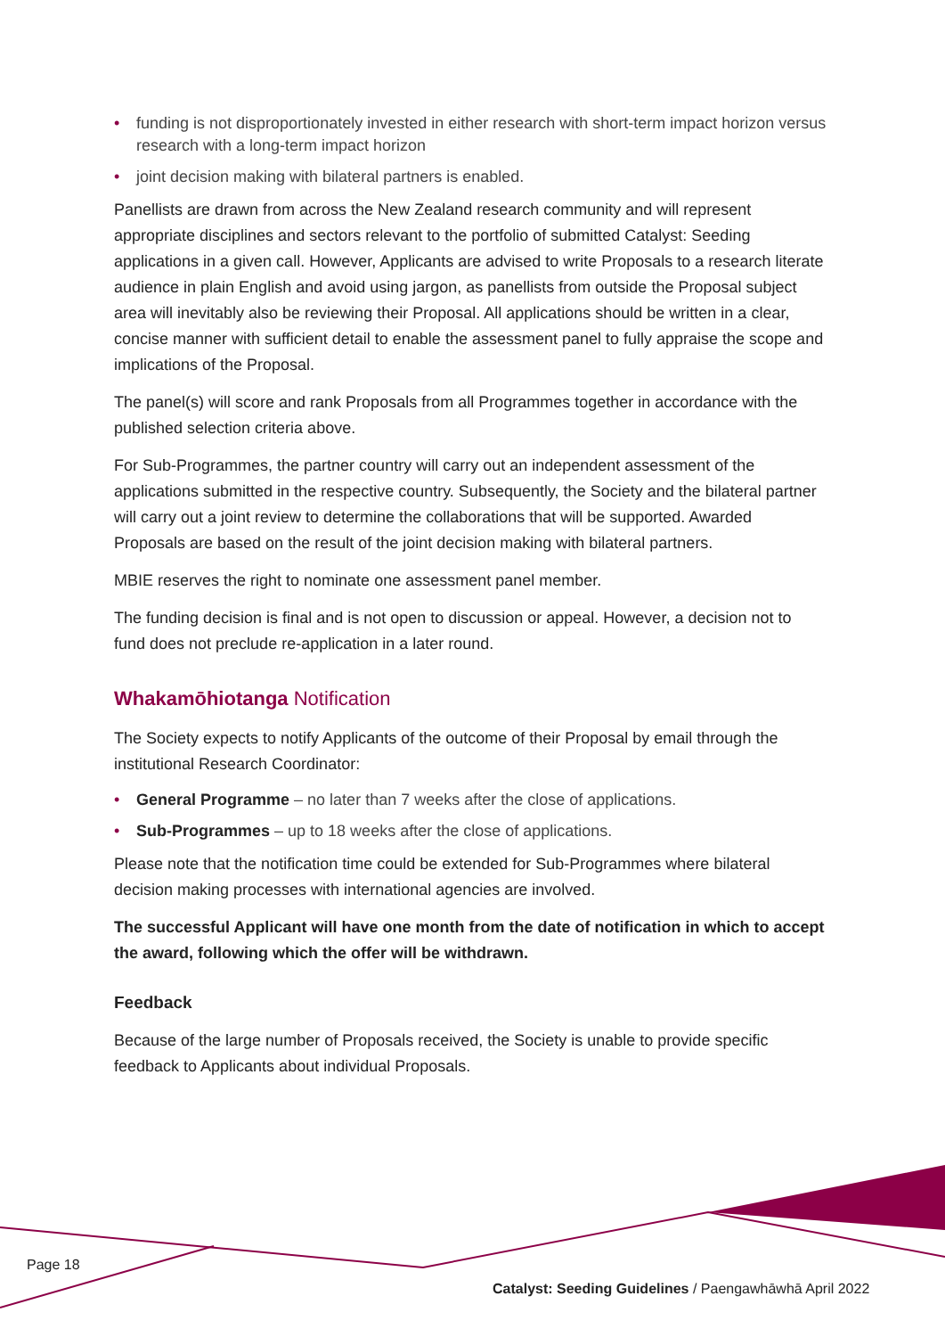• funding is not disproportionately invested in either research with short-term impact horizon versus research with a long-term impact horizon
• joint decision making with bilateral partners is enabled.
Panellists are drawn from across the New Zealand research community and will represent appropriate disciplines and sectors relevant to the portfolio of submitted Catalyst: Seeding applications in a given call. However, Applicants are advised to write Proposals to a research literate audience in plain English and avoid using jargon, as panellists from outside the Proposal subject area will inevitably also be reviewing their Proposal. All applications should be written in a clear, concise manner with sufficient detail to enable the assessment panel to fully appraise the scope and implications of the Proposal.
The panel(s) will score and rank Proposals from all Programmes together in accordance with the published selection criteria above.
For Sub-Programmes, the partner country will carry out an independent assessment of the applications submitted in the respective country. Subsequently, the Society and the bilateral partner will carry out a joint review to determine the collaborations that will be supported. Awarded Proposals are based on the result of the joint decision making with bilateral partners.
MBIE reserves the right to nominate one assessment panel member.
The funding decision is final and is not open to discussion or appeal. However, a decision not to fund does not preclude re-application in a later round.
Whakamōhiotanga Notification
The Society expects to notify Applicants of the outcome of their Proposal by email through the institutional Research Coordinator:
• General Programme – no later than 7 weeks after the close of applications.
• Sub-Programmes – up to 18 weeks after the close of applications.
Please note that the notification time could be extended for Sub-Programmes where bilateral decision making processes with international agencies are involved.
The successful Applicant will have one month from the date of notification in which to accept the award, following which the offer will be withdrawn.
Feedback
Because of the large number of Proposals received, the Society is unable to provide specific feedback to Applicants about individual Proposals.
Page 18
Catalyst: Seeding Guidelines / Paengawhāwhā April 2022